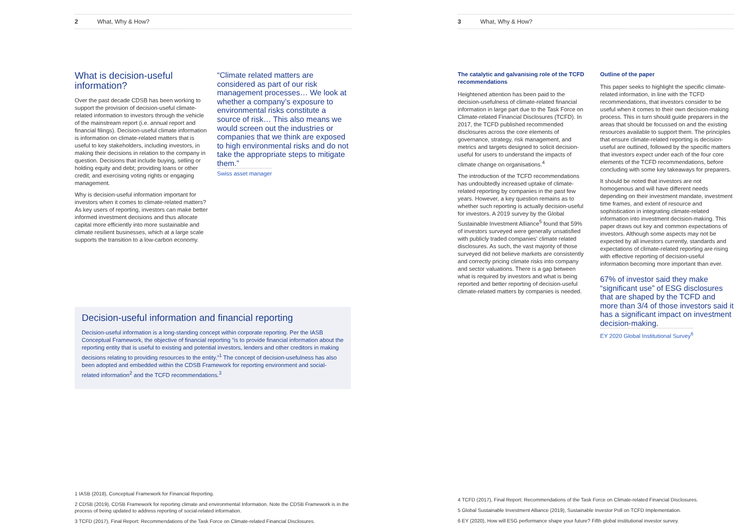2 What, Why & How?
What is decision-useful information?
Over the past decade CDSB has been working to support the provision of decision-useful climate-related information to investors through the vehicle of the mainstream report (i.e. annual report and financial filings). Decision-useful climate information is information on climate-related matters that is useful to key stakeholders, including investors, in making their decisions in relation to the company in question. Decisions that include buying, selling or holding equity and debt; providing loans or other credit; and exercising voting rights or engaging management.
Why is decision-useful information important for investors when it comes to climate-related matters? As key users of reporting, investors can make better informed investment decisions and thus allocate capital more efficiently into more sustainable and climate resilient businesses, which at a large scale supports the transition to a low-carbon economy.
“Climate related matters are considered as part of our risk management processes… We look at whether a company’s exposure to environmental risks constitute a source of risk… This also means we would screen out the industries or companies that we think are exposed to high environmental risks and do not take the appropriate steps to mitigate them.”
Swiss asset manager
Decision-useful information and financial reporting
Decision-useful information is a long-standing concept within corporate reporting. Per the IASB Conceptual Framework, the objective of financial reporting “is to provide financial information about the reporting entity that is useful to existing and potential investors, lenders and other creditors in making decisions relating to providing resources to the entity.”<sup>1</sup> The concept of decision-usefulness has also been adopted and embedded within the CDSB Framework for reporting environment and social-related information<sup>2</sup> and the TCFD recommendations.<sup>3</sup>
1 IASB (2018), Conceptual Framework for Financial Reporting.
2 CDSB (2019), CDSB Framework for reporting climate and environmental Information. Note the CDSB Framework is in the process of being updated to address reporting of social-related information.
3 TCFD (2017), Final Report: Recommendations of the Task Force on Climate-related Financial Disclosures.
3 What, Why & How?
The catalytic and galvanising role of the TCFD recommendations
Heightened attention has been paid to the decision-usefulness of climate-related financial information in large part due to the Task Force on Climate-related Financial Disclosures (TCFD). In 2017, the TCFD published recommended disclosures across the core elements of governance, strategy, risk management, and metrics and targets designed to solicit decision-useful for users to understand the impacts of climate change on organisations.<sup>4</sup>
The introduction of the TCFD recommendations has undoubtedly increased uptake of climate-related reporting by companies in the past few years. However, a key question remains as to whether such reporting is actually decision-useful for investors. A 2019 survey by the Global Sustainable Investment Alliance<sup>5</sup> found that 59% of investors surveyed were generally unsatisfied with publicly traded companies’ climate related disclosures. As such, the vast majority of those surveyed did not believe markets are consistently and correctly pricing climate risks into company and sector valuations. There is a gap between what is required by investors and what is being reported and better reporting of decision-useful climate-related matters by companies is needed.
Outline of the paper
This paper seeks to highlight the specific climate-related information, in line with the TCFD recommendations, that investors consider to be useful when it comes to their own decision-making process. This in turn should guide preparers in the areas that should be focussed on and the existing resources available to support them. The principles that ensure climate-related reporting is decision-useful are outlined, followed by the specific matters that investors expect under each of the four core elements of the TCFD recommendations, before concluding with some key takeaways for preparers.
It should be noted that investors are not homogenous and will have different needs depending on their investment mandate, investment time frames, and extent of resource and sophistication in integrating climate-related information into investment decision-making. This paper draws out key and common expectations of investors. Although some aspects may not be expected by all investors currently, standards and expectations of climate-related reporting are rising with effective reporting of decision-useful information becoming more important than ever.
67% of investor said they make “significant use” of ESG disclosures that are shaped by the TCFD and more than 3/4 of those investors said it has a significant impact on investment decision-making.
EY 2020 Global Institutional Survey<sup>6</sup>
4 TCFD (2017), Final Report: Recommendations of the Task Force on Climate-related Financial Disclosures.
5 Global Sustainable Investment Alliance (2019), Sustainable Investor Poll on TCFD Implementation.
6 EY (2020), How will ESG performance shape your future? Fifth global institutional investor survey.